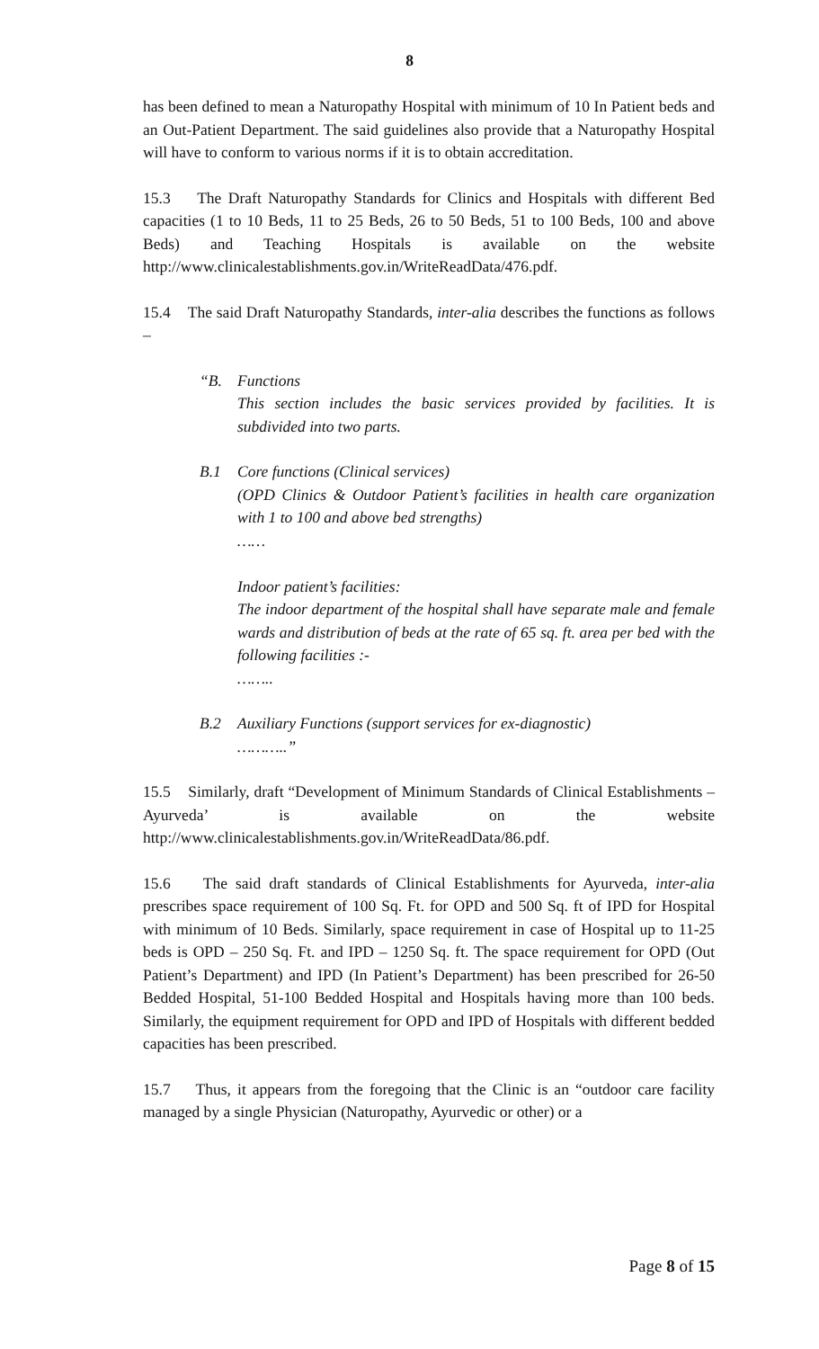8
has been defined to mean a Naturopathy Hospital with minimum of 10 In Patient beds and an Out-Patient Department. The said guidelines also provide that a Naturopathy Hospital will have to conform to various norms if it is to obtain accreditation.
15.3 The Draft Naturopathy Standards for Clinics and Hospitals with different Bed capacities (1 to 10 Beds, 11 to 25 Beds, 26 to 50 Beds, 51 to 100 Beds, 100 and above Beds) and Teaching Hospitals is available on the website http://www.clinicalestablishments.gov.in/WriteReadData/476.pdf.
15.4 The said Draft Naturopathy Standards, inter-alia describes the functions as follows –
“B. Functions
This section includes the basic services provided by facilities. It is subdivided into two parts.
B.1 Core functions (Clinical services)
(OPD Clinics & Outdoor Patient’s facilities in health care organization with 1 to 100 and above bed strengths)
……
Indoor patient’s facilities:
The indoor department of the hospital shall have separate male and female wards and distribution of beds at the rate of 65 sq. ft. area per bed with the following facilities :-
……..
B.2 Auxiliary Functions (support services for ex-diagnostic)
………..”
15.5 Similarly, draft “Development of Minimum Standards of Clinical Establishments – Ayurveda’ is available on the website http://www.clinicalestablishments.gov.in/WriteReadData/86.pdf.
15.6 The said draft standards of Clinical Establishments for Ayurveda, inter-alia prescribes space requirement of 100 Sq. Ft. for OPD and 500 Sq. ft of IPD for Hospital with minimum of 10 Beds. Similarly, space requirement in case of Hospital up to 11-25 beds is OPD – 250 Sq. Ft. and IPD – 1250 Sq. ft. The space requirement for OPD (Out Patient’s Department) and IPD (In Patient’s Department) has been prescribed for 26-50 Bedded Hospital, 51-100 Bedded Hospital and Hospitals having more than 100 beds. Similarly, the equipment requirement for OPD and IPD of Hospitals with different bedded capacities has been prescribed.
15.7 Thus, it appears from the foregoing that the Clinic is an “outdoor care facility managed by a single Physician (Naturopathy, Ayurvedic or other) or a
Page 8 of 15